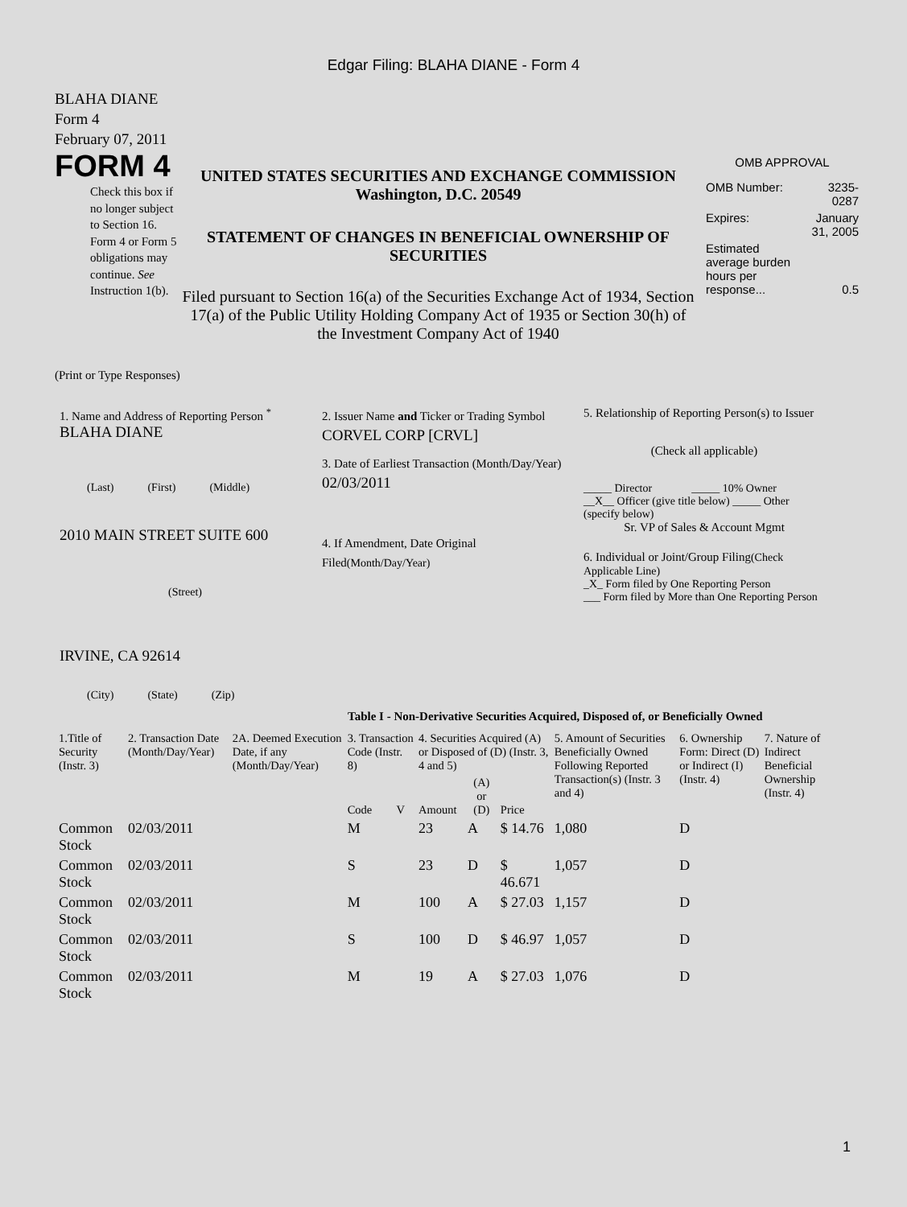Edgar Filing: BLAHA DIANE - Form 4
BLAHA DIANE
Form 4
February 07, 2011
FORM 4
Check this box if no longer subject to Section 16. Form 4 or Form 5 obligations may continue. See Instruction 1(b).
UNITED STATES SECURITIES AND EXCHANGE COMMISSION
Washington, D.C. 20549
STATEMENT OF CHANGES IN BENEFICIAL OWNERSHIP OF SECURITIES
Filed pursuant to Section 16(a) of the Securities Exchange Act of 1934, Section 17(a) of the Public Utility Holding Company Act of 1935 or Section 30(h) of the Investment Company Act of 1940
OMB APPROVAL
| OMB Number: | 3235-0287 |
| Expires: | January 31, 2005 |
| Estimated average burden hours per response... | 0.5 |
(Print or Type Responses)
1. Name and Address of Reporting Person <sup>*</sup>
BLAHA DIANE
(Last) (First) (Middle)
2010 MAIN STREET SUITE 600
(Street)
IRVINE, CA 92614
(City) (State) (Zip)
2. Issuer Name and Ticker or Trading Symbol
CORVEL CORP [CRVL]
3. Date of Earliest Transaction (Month/Day/Year)
02/03/2011
4. If Amendment, Date Original Filed(Month/Day/Year)
5. Relationship of Reporting Person(s) to Issuer
(Check all applicable)
_____ Director _____ 10% Owner
__X__ Officer (give title below) _____ Other (specify below)
Sr. VP of Sales & Account Mgmt
6. Individual or Joint/Group Filing(Check Applicable Line)
_X_ Form filed by One Reporting Person
___ Form filed by More than One Reporting Person
Table I - Non-Derivative Securities Acquired, Disposed of, or Beneficially Owned
| 1.Title of Security (Instr. 3) | 2. Transaction Date (Month/Day/Year) | 2A. Deemed Execution Date, if any (Month/Day/Year) | 3. Transaction Code (Instr. 8) | | 4. Securities Acquired (A) or Disposed of (D) (Instr. 3, 4 and 5) | | | 5. Amount of Securities Beneficially Owned Following Reported Transaction(s) (Instr. 3 and 4) | 6. Ownership Form: Direct (D) or Indirect (I) (Instr. 4) | 7. Nature of Indirect Beneficial Ownership (Instr. 4) |
| --- | --- | --- | --- | --- | --- | --- | --- | --- | --- | --- |
| | | | Code | V | Amount | (A) or (D) | Price | | | |
| Common Stock | 02/03/2011 | | M | | 23 | A | $ 14.76 | 1,080 | D | |
| Common Stock | 02/03/2011 | | S | | 23 | D | $ 46.671 | 1,057 | D | |
| Common Stock | 02/03/2011 | | M | | 100 | A | $ 27.03 | 1,157 | D | |
| Common Stock | 02/03/2011 | | S | | 100 | D | $ 46.97 | 1,057 | D | |
| Common Stock | 02/03/2011 | | M | | 19 | A | $ 27.03 | 1,076 | D | |
1